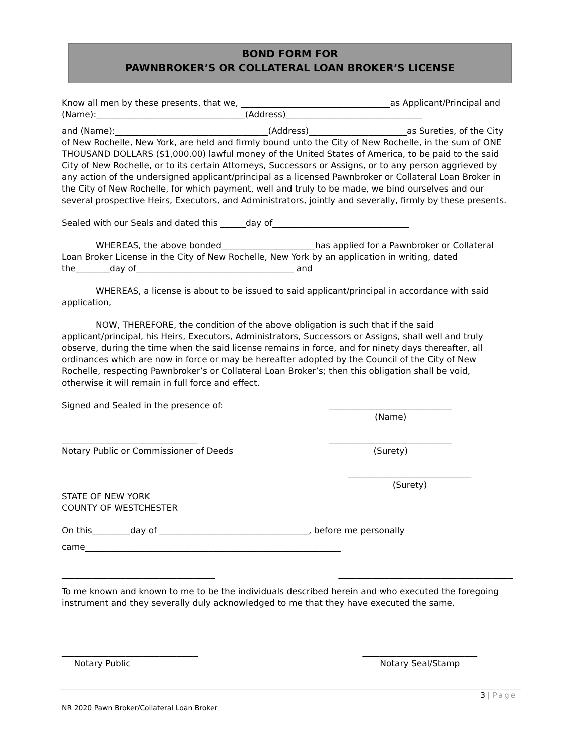BOND FORM FOR
PAWNBROKER’S OR COLLATERAL LOAN BROKER’S LICENSE
Know all men by these presents, that we, ___________________________________as Applicant/Principal and (Name):___________________________________(Address)________________________________
and (Name):____________________________________(Address)_______________________as Sureties, of the City of New Rochelle, New York, are held and firmly bound unto the City of New Rochelle, in the sum of ONE THOUSAND DOLLARS ($1,000.00) lawful money of the United States of America, to be paid to the said City of New Rochelle, or to its certain Attorneys, Successors or Assigns, or to any person aggrieved by any action of the undersigned applicant/principal as a licensed Pawnbroker or Collateral Loan Broker in the City of New Rochelle, for which payment, well and truly to be made, we bind ourselves and our several prospective Heirs, Executors, and Administrators, jointly and severally, firmly by these presents.
Sealed with our Seals and dated this ______day of________________________________
WHEREAS, the above bonded______________________has applied for a Pawnbroker or Collateral Loan Broker License in the City of New Rochelle, New York by an application in writing, dated the________day of_____________________________________ and
WHEREAS, a license is about to be issued to said applicant/principal in accordance with said application,
NOW, THEREFORE, the condition of the above obligation is such that if the said applicant/principal, his Heirs, Executors, Administrators, Successors or Assigns, shall well and truly observe, during the time when the said license remains in force, and for ninety days thereafter, all ordinances which are now in force or may be hereafter adopted by the Council of the City of New Rochelle, respecting Pawnbroker’s or Collateral Loan Broker’s; then this obligation shall be void, otherwise it will remain in full force and effect.
Signed and Sealed in the presence of:
_____________________________
(Name)
________________________________
Notary Public or Commissioner of Deeds
_____________________________
(Surety)
_____________________________
(Surety)
STATE OF NEW YORK
COUNTY OF WESTCHESTER
On this_________day of ___________________________________, before me personally
came____________________________________________________________
____________________________________
_________________________________________
To me known and known to me to be the individuals described herein and who executed the foregoing instrument and they severally duly acknowledged to me that they have executed the same.
________________________________
Notary Public
___________________________
Notary Seal/Stamp
3 | Page
NR 2020 Pawn Broker/Collateral Loan Broker